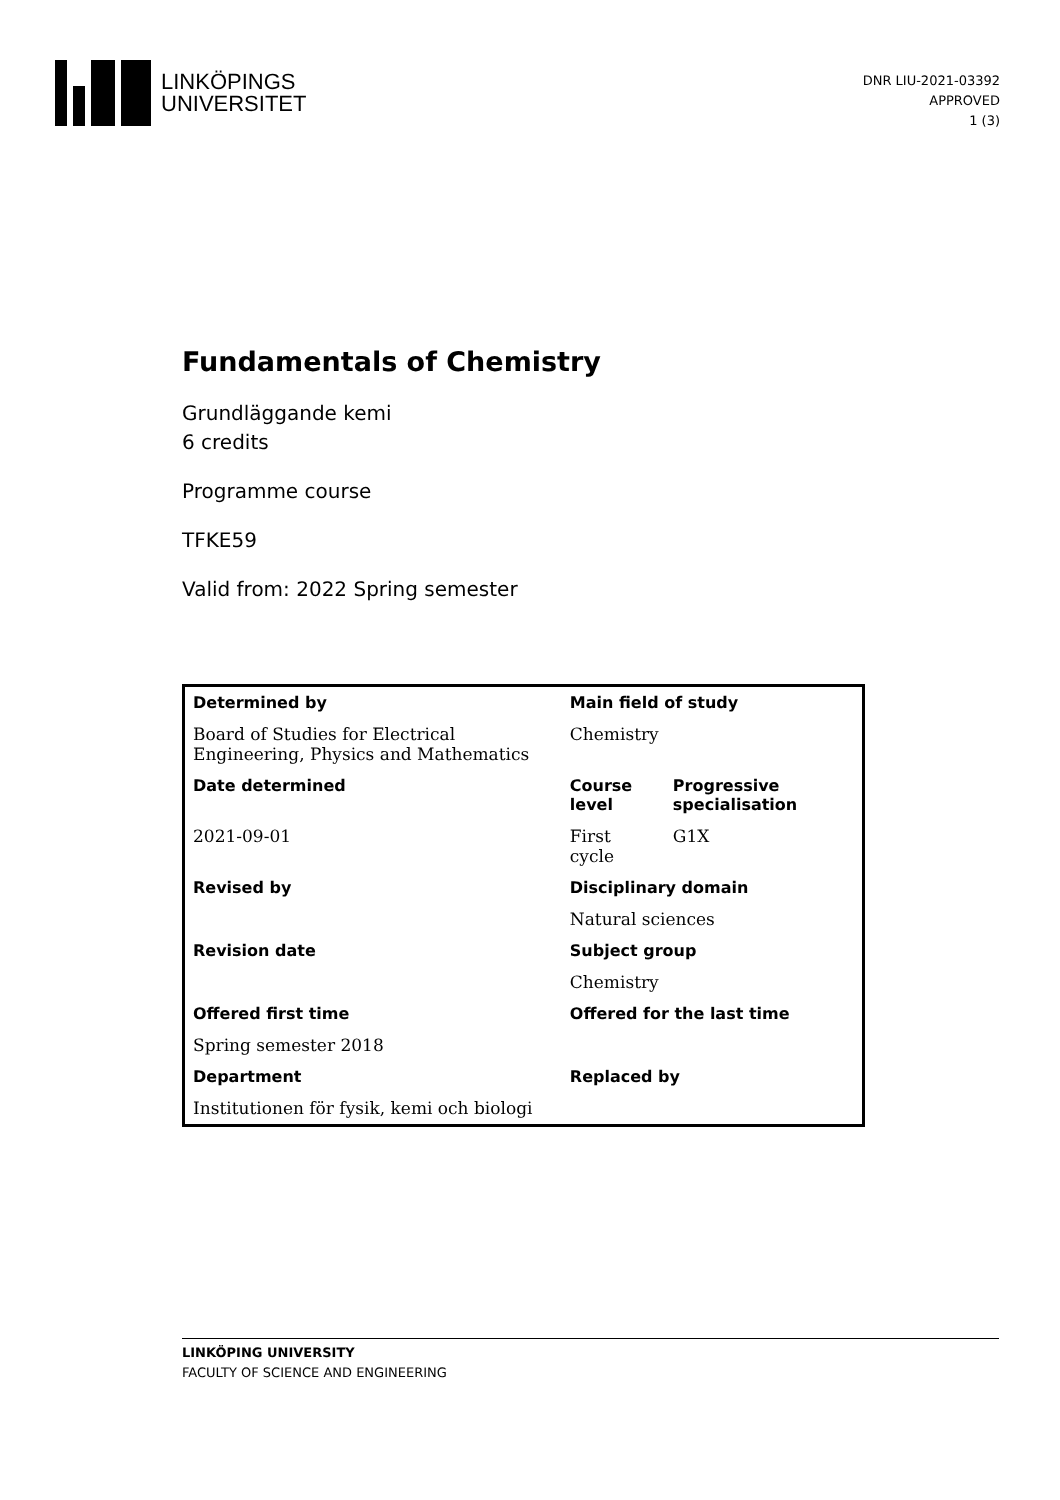LINKÖPINGS
UNIVERSITET
DNR LIU-2021-03392
APPROVED
1 (3)
Fundamentals of Chemistry
Grundläggande kemi
6 credits
Programme course
TFKE59
Valid from: 2022 Spring semester
| Determined by | Main field of study | |
| --- | --- | --- |
| Board of Studies for Electrical Engineering, Physics and Mathematics | Chemistry | |
| Date determined | Course level | Progressive specialisation |
| 2021-09-01 | First cycle | G1X |
| Revised by | Disciplinary domain | |
| | Natural sciences | |
| Revision date | Subject group | |
| | Chemistry | |
| Offered first time | Offered for the last time | |
| Spring semester 2018 | | |
| Department | Replaced by | |
| Institutionen för fysik, kemi och biologi | | |
LINKÖPING UNIVERSITY
FACULTY OF SCIENCE AND ENGINEERING